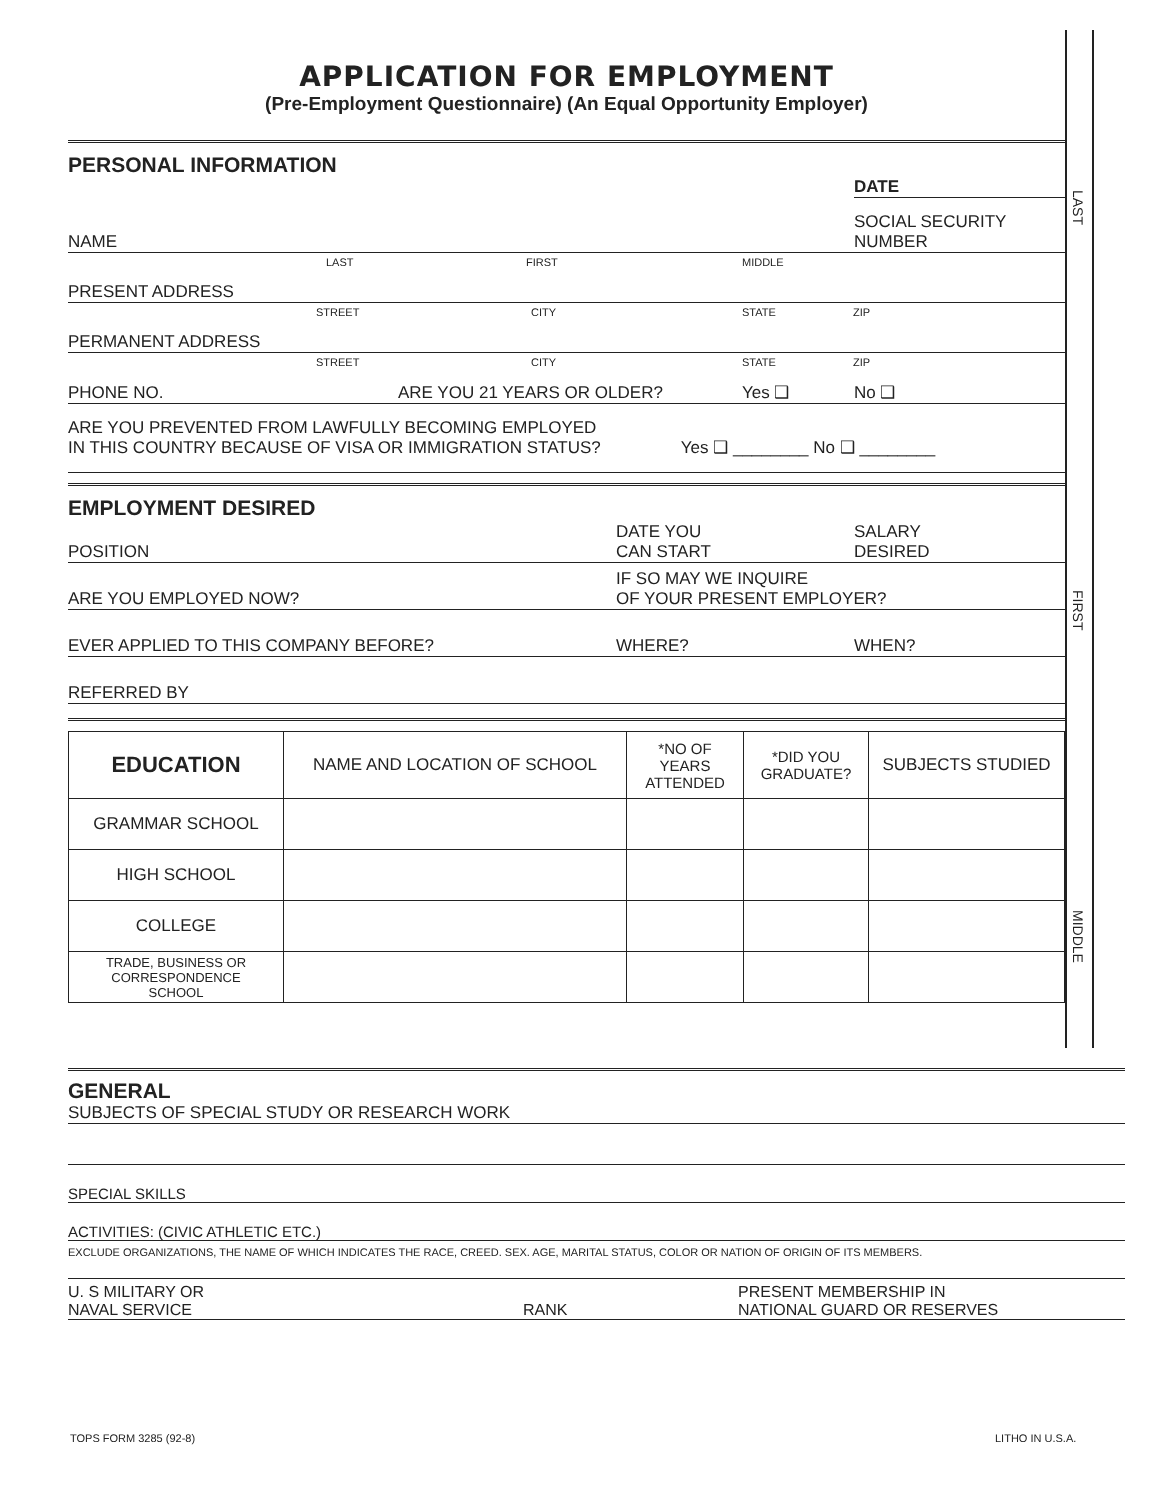LAST
FIRST
MIDDLE
APPLICATION FOR EMPLOYMENT
(Pre-Employment Questionnaire) (An Equal Opportunity Employer)
PERSONAL INFORMATION
DATE
NAME SOCIAL SECURITY
NUMBER
LAST FIRST MIDDLE
PRESENT ADDRESS
STREET CITY STATE ZIP
PERMANENT ADDRESS
STREET CITY STATE ZIP
PHONE NO. ARE YOU 21 YEARS OR OLDER? Yes ❑ No ❑
ARE YOU PREVENTED FROM LAWFULLY BECOMING EMPLOYED
IN THIS COUNTRY BECAUSE OF VISA OR IMMIGRATION STATUS? Yes ❑ ________ No ❑ ________
EMPLOYMENT DESIRED
POSITION DATE YOU
CAN START SALARY
DESIRED
ARE YOU EMPLOYED NOW? IF SO MAY WE INQUIRE
OF YOUR PRESENT EMPLOYER?
EVER APPLIED TO THIS COMPANY BEFORE? WHERE? WHEN?
REFERRED BY
| EDUCATION | NAME AND LOCATION OF SCHOOL | *NO OF YEARS ATTENDED | *DID YOU GRADUATE? | SUBJECTS STUDIED |
| --- | --- | --- | --- | --- |
| GRAMMAR SCHOOL | | | | |
| HIGH SCHOOL | | | | |
| COLLEGE | | | | |
| TRADE, BUSINESS OR CORRESPONDENCE SCHOOL | | | | |
GENERAL
SUBJECTS OF SPECIAL STUDY OR RESEARCH WORK
SPECIAL SKILLS
ACTIVITIES: (CIVIC ATHLETIC ETC.)
EXCLUDE ORGANIZATIONS, THE NAME OF WHICH INDICATES THE RACE, CREED. SEX. AGE, MARITAL STATUS, COLOR OR NATION OF ORIGIN OF ITS MEMBERS.
U. S MILITARY OR
NAVAL SERVICE RANK PRESENT MEMBERSHIP IN
NATIONAL GUARD OR RESERVES
TOPS FORM 3285 (92-8) LITHO IN U.S.A.